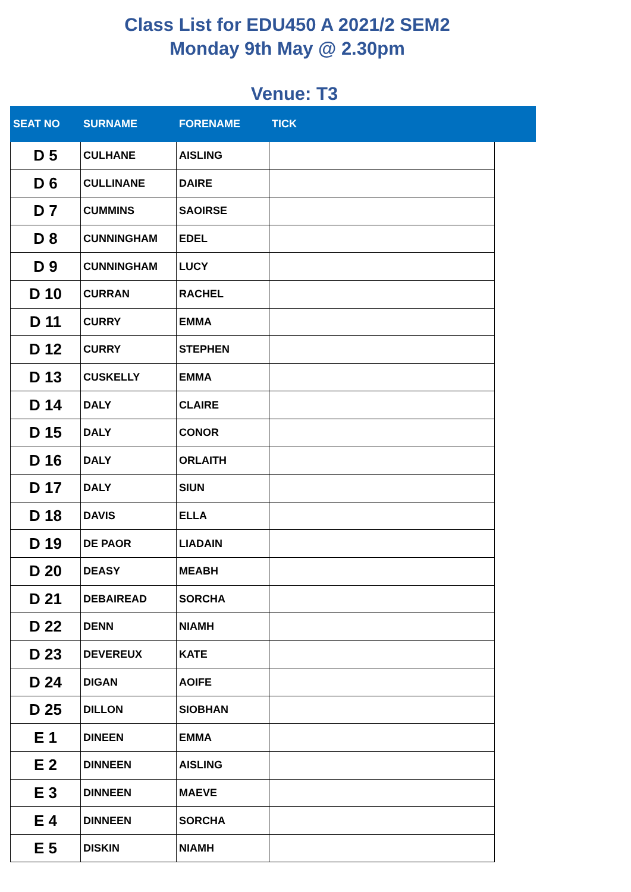Class List for EDU450 A 2021/2 SEM2
Monday 9th May @ 2.30pm
Venue: T3
| SEAT NO | SURNAME | FORENAME | TICK | |
| --- | --- | --- | --- | --- |
| D 5 | CULHANE | AISLING | | |
| D 6 | CULLINANE | DAIRE | | |
| D 7 | CUMMINS | SAOIRSE | | |
| D 8 | CUNNINGHAM | EDEL | | |
| D 9 | CUNNINGHAM | LUCY | | |
| D 10 | CURRAN | RACHEL | | |
| D 11 | CURRY | EMMA | | |
| D 12 | CURRY | STEPHEN | | |
| D 13 | CUSKELLY | EMMA | | |
| D 14 | DALY | CLAIRE | | |
| D 15 | DALY | CONOR | | |
| D 16 | DALY | ORLAITH | | |
| D 17 | DALY | SIUN | | |
| D 18 | DAVIS | ELLA | | |
| D 19 | DE PAOR | LIADAIN | | |
| D 20 | DEASY | MEABH | | |
| D 21 | DEBAIREAD | SORCHA | | |
| D 22 | DENN | NIAMH | | |
| D 23 | DEVEREUX | KATE | | |
| D 24 | DIGAN | AOIFE | | |
| D 25 | DILLON | SIOBHAN | | |
| E 1 | DINEEN | EMMA | | |
| E 2 | DINNEEN | AISLING | | |
| E 3 | DINNEEN | MAEVE | | |
| E 4 | DINNEEN | SORCHA | | |
| E 5 | DISKIN | NIAMH | | |